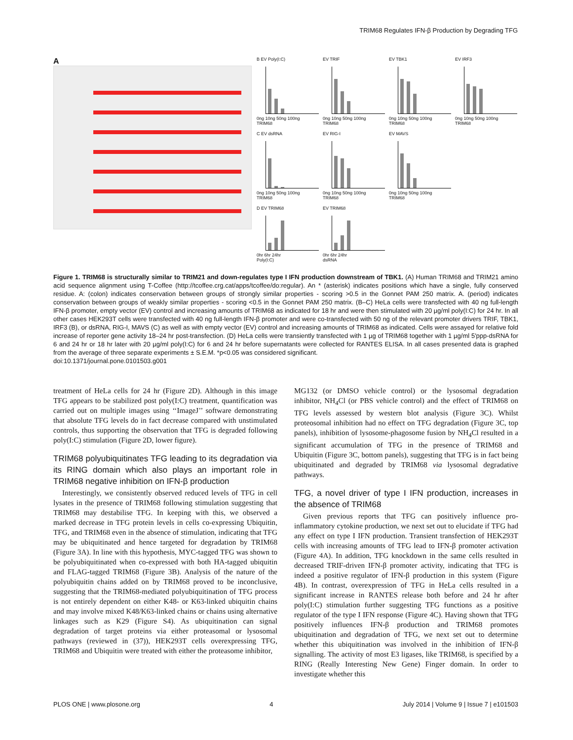TRIM68 Regulates IFN-β Production by Degrading TFG
A
B EV Poly(I:C)
0ng 10ng 50ng 100ng
TRIM68
EV TRIF
0ng 10ng 50ng 100ng
TRIM68
EV TBK1
0ng 10ng 50ng 100ng
TRIM68
EV IRF3
0ng 10ng 50ng 100ng
TRIM68
C EV dsRNA
0ng 10ng 50ng 100ng
TRIM68
EV RIG-I
0ng 10ng 50ng 100ng
TRIM68
EV MAVS
0ng 10ng 50ng 100ng
TRIM68
D EV TRIM68
0hr 6hr 24hr
Poly(I:C)
EV TRIM68
0hr 6hr 24hr
dsRNA
Figure 1. TRIM68 is structurally similar to TRIM21 and down-regulates type I IFN production downstream of TBK1. (A) Human TRIM68 and TRIM21 amino acid sequence alignment using T-Coffee (http://tcoffee.crg.cat/apps/tcoffee/do:regular). An * (asterisk) indicates positions which have a single, fully conserved residue. A: (colon) indicates conservation between groups of strongly similar properties - scoring >0.5 in the Gonnet PAM 250 matrix. A. (period) indicates conservation between groups of weakly similar properties - scoring <0.5 in the Gonnet PAM 250 matrix. (B–C) HeLa cells were transfected with 40 ng full-length IFN-β promoter, empty vector (EV) control and increasing amounts of TRIM68 as indicated for 18 hr and were then stimulated with 20 µg/ml poly(I:C) for 24 hr. In all other cases HEK293T cells were transfected with 40 ng full-length IFN-β promoter and were co-transfected with 50 ng of the relevant promoter drivers TRIF, TBK1, IRF3 (B), or dsRNA, RIG-I, MAVS (C) as well as with empty vector (EV) control and increasing amounts of TRIM68 as indicated. Cells were assayed for relative fold increase of reporter gene activity 18–24 hr post-transfection. (D) HeLa cells were transiently transfected with 1 µg of TRIM68 together with 1 µg/ml 5′ppp-dsRNA for 6 and 24 hr or 18 hr later with 20 µg/ml poly(I:C) for 6 and 24 hr before supernatants were collected for RANTES ELISA. In all cases presented data is graphed from the average of three separate experiments ± S.E.M. *p<0.05 was considered significant.
doi:10.1371/journal.pone.0101503.g001
treatment of HeLa cells for 24 hr (Figure 2D). Although in this image TFG appears to be stabilized post poly(I:C) treatment, quantification was carried out on multiple images using ‘‘ImageJ’’ software demonstrating that absolute TFG levels do in fact decrease compared with unstimulated controls, thus supporting the observation that TFG is degraded following poly(I:C) stimulation (Figure 2D, lower figure).
TRIM68 polyubiquitinates TFG leading to its degradation via its RING domain which also plays an important role in TRIM68 negative inhibition on IFN-β production
Interestingly, we consistently observed reduced levels of TFG in cell lysates in the presence of TRIM68 following stimulation suggesting that TRIM68 may destabilise TFG. In keeping with this, we observed a marked decrease in TFG protein levels in cells co-expressing Ubiquitin, TFG, and TRIM68 even in the absence of stimulation, indicating that TFG may be ubiquitinated and hence targeted for degradation by TRIM68 (Figure 3A). In line with this hypothesis, MYC-tagged TFG was shown to be polyubiquitinated when co-expressed with both HA-tagged ubiquitin and FLAG-tagged TRIM68 (Figure 3B). Analysis of the nature of the polyubiquitin chains added on by TRIM68 proved to be inconclusive, suggesting that the TRIM68-mediated polyubiquitination of TFG process is not entirely dependent on either K48- or K63-linked ubiquitin chains and may involve mixed K48/K63-linked chains or chains using alternative linkages such as K29 (Figure S4). As ubiquitination can signal degradation of target proteins via either proteasomal or lysosomal pathways (reviewed in (37)), HEK293T cells overexpressing TFG, TRIM68 and Ubiquitin were treated with either the proteasome inhibitor,
MG132 (or DMSO vehicle control) or the lysosomal degradation inhibitor, NH<sub>4</sub>Cl (or PBS vehicle control) and the effect of TRIM68 on TFG levels assessed by western blot analysis (Figure 3C). Whilst proteosomal inhibition had no effect on TFG degradation (Figure 3C, top panels), inhibition of lysosome-phagosome fusion by NH<sub>4</sub>Cl resulted in a significant accumulation of TFG in the presence of TRIM68 and Ubiquitin (Figure 3C, bottom panels), suggesting that TFG is in fact being ubiquitinated and degraded by TRIM68 via lysosomal degradative pathways.
TFG, a novel driver of type I IFN production, increases in the absence of TRIM68
Given previous reports that TFG can positively influence pro-inflammatory cytokine production, we next set out to elucidate if TFG had any effect on type I IFN production. Transient transfection of HEK293T cells with increasing amounts of TFG lead to IFN-β promoter activation (Figure 4A). In addition, TFG knockdown in the same cells resulted in decreased TRIF-driven IFN-β promoter activity, indicating that TFG is indeed a positive regulator of IFN-β production in this system (Figure 4B). In contrast, overexpression of TFG in HeLa cells resulted in a significant increase in RANTES release both before and 24 hr after poly(I:C) stimulation further suggesting TFG functions as a positive regulator of the type I IFN response (Figure 4C). Having shown that TFG positively influences IFN-β production and TRIM68 promotes ubiquitination and degradation of TFG, we next set out to determine whether this ubiquitination was involved in the inhibition of IFN-β signalling. The activity of most E3 ligases, like TRIM68, is specified by a RING (Really Interesting New Gene) Finger domain. In order to investigate whether this
PLOS ONE | www.plosone.org 4 July 2014 | Volume 9 | Issue 7 | e101503